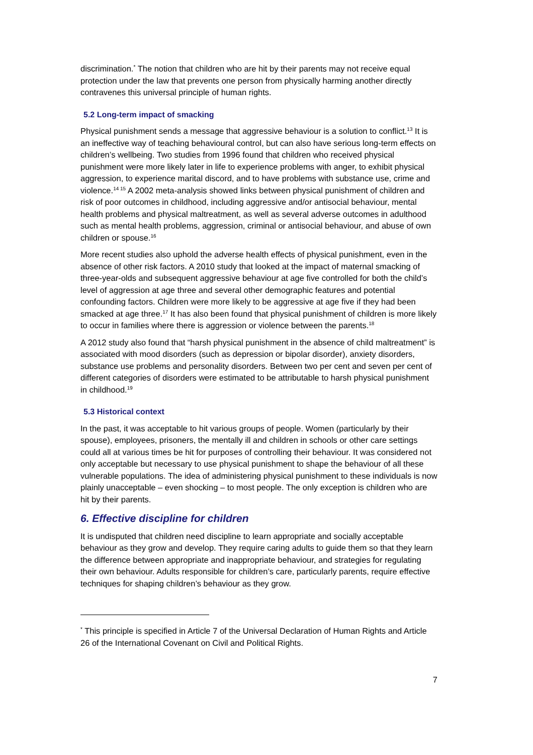discrimination.<sup>*</sup> The notion that children who are hit by their parents may not receive equal protection under the law that prevents one person from physically harming another directly contravenes this universal principle of human rights.
5.2 Long-term impact of smacking
Physical punishment sends a message that aggressive behaviour is a solution to conflict.<sup>13</sup> It is an ineffective way of teaching behavioural control, but can also have serious long-term effects on children’s wellbeing. Two studies from 1996 found that children who received physical punishment were more likely later in life to experience problems with anger, to exhibit physical aggression, to experience marital discord, and to have problems with substance use, crime and violence.<sup>14 15</sup> A 2002 meta-analysis showed links between physical punishment of children and risk of poor outcomes in childhood, including aggressive and/or antisocial behaviour, mental health problems and physical maltreatment, as well as several adverse outcomes in adulthood such as mental health problems, aggression, criminal or antisocial behaviour, and abuse of own children or spouse.<sup>16</sup>
More recent studies also uphold the adverse health effects of physical punishment, even in the absence of other risk factors. A 2010 study that looked at the impact of maternal smacking of three-year-olds and subsequent aggressive behaviour at age five controlled for both the child’s level of aggression at age three and several other demographic features and potential confounding factors. Children were more likely to be aggressive at age five if they had been smacked at age three.<sup>17</sup> It has also been found that physical punishment of children is more likely to occur in families where there is aggression or violence between the parents.<sup>18</sup>
A 2012 study also found that “harsh physical punishment in the absence of child maltreatment” is associated with mood disorders (such as depression or bipolar disorder), anxiety disorders, substance use problems and personality disorders. Between two per cent and seven per cent of different categories of disorders were estimated to be attributable to harsh physical punishment in childhood.<sup>19</sup>
5.3 Historical context
In the past, it was acceptable to hit various groups of people. Women (particularly by their spouse), employees, prisoners, the mentally ill and children in schools or other care settings could all at various times be hit for purposes of controlling their behaviour. It was considered not only acceptable but necessary to use physical punishment to shape the behaviour of all these vulnerable populations. The idea of administering physical punishment to these individuals is now plainly unacceptable – even shocking – to most people. The only exception is children who are hit by their parents.
6. Effective discipline for children
It is undisputed that children need discipline to learn appropriate and socially acceptable behaviour as they grow and develop. They require caring adults to guide them so that they learn the difference between appropriate and inappropriate behaviour, and strategies for regulating their own behaviour. Adults responsible for children’s care, particularly parents, require effective techniques for shaping children’s behaviour as they grow.
<sup>*</sup> This principle is specified in Article 7 of the Universal Declaration of Human Rights and Article 26 of the International Covenant on Civil and Political Rights.
7